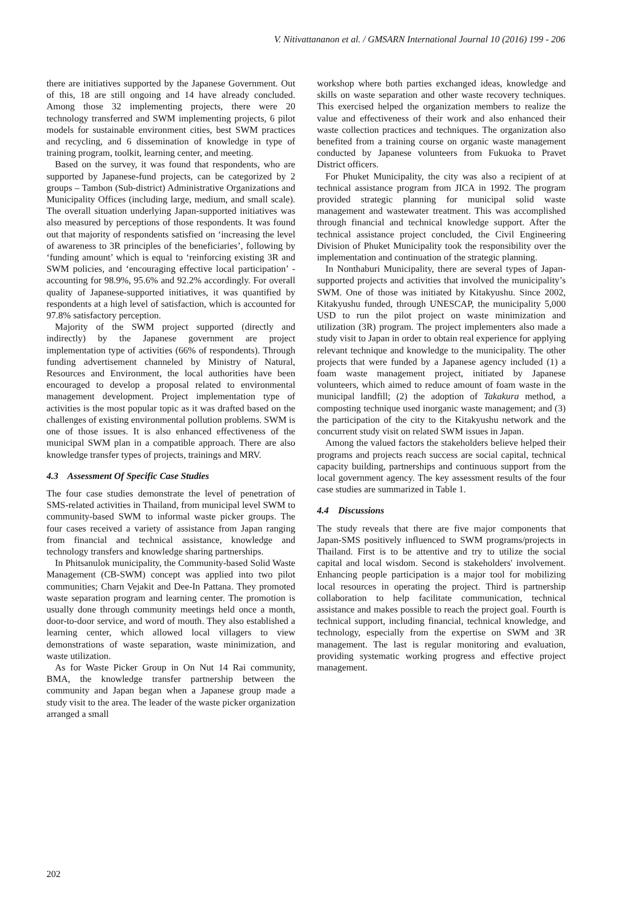V. Nitivattananon et al. / GMSARN International Journal 10 (2016) 199 - 206
there are initiatives supported by the Japanese Government. Out of this, 18 are still ongoing and 14 have already concluded. Among those 32 implementing projects, there were 20 technology transferred and SWM implementing projects, 6 pilot models for sustainable environment cities, best SWM practices and recycling, and 6 dissemination of knowledge in type of training program, toolkit, learning center, and meeting.
Based on the survey, it was found that respondents, who are supported by Japanese-fund projects, can be categorized by 2 groups – Tambon (Sub-district) Administrative Organizations and Municipality Offices (including large, medium, and small scale). The overall situation underlying Japan-supported initiatives was also measured by perceptions of those respondents. It was found out that majority of respondents satisfied on ‘increasing the level of awareness to 3R principles of the beneficiaries’, following by ‘funding amount’ which is equal to ‘reinforcing existing 3R and SWM policies, and ‘encouraging effective local participation’ - accounting for 98.9%, 95.6% and 92.2% accordingly. For overall quality of Japanese-supported initiatives, it was quantified by respondents at a high level of satisfaction, which is accounted for 97.8% satisfactory perception.
Majority of the SWM project supported (directly and indirectly) by the Japanese government are project implementation type of activities (66% of respondents). Through funding advertisement channeled by Ministry of Natural, Resources and Environment, the local authorities have been encouraged to develop a proposal related to environmental management development. Project implementation type of activities is the most popular topic as it was drafted based on the challenges of existing environmental pollution problems. SWM is one of those issues. It is also enhanced effectiveness of the municipal SWM plan in a compatible approach. There are also knowledge transfer types of projects, trainings and MRV.
4.3 Assessment Of Specific Case Studies
The four case studies demonstrate the level of penetration of SMS-related activities in Thailand, from municipal level SWM to community-based SWM to informal waste picker groups. The four cases received a variety of assistance from Japan ranging from financial and technical assistance, knowledge and technology transfers and knowledge sharing partnerships.
In Phitsanulok municipality, the Community-based Solid Waste Management (CB-SWM) concept was applied into two pilot communities; Charn Vejakit and Dee-In Pattana. They promoted waste separation program and learning center. The promotion is usually done through community meetings held once a month, door-to-door service, and word of mouth. They also established a learning center, which allowed local villagers to view demonstrations of waste separation, waste minimization, and waste utilization.
As for Waste Picker Group in On Nut 14 Rai community, BMA, the knowledge transfer partnership between the community and Japan began when a Japanese group made a study visit to the area. The leader of the waste picker organization arranged a small
workshop where both parties exchanged ideas, knowledge and skills on waste separation and other waste recovery techniques. This exercised helped the organization members to realize the value and effectiveness of their work and also enhanced their waste collection practices and techniques. The organization also benefited from a training course on organic waste management conducted by Japanese volunteers from Fukuoka to Pravet District officers.
For Phuket Municipality, the city was also a recipient of at technical assistance program from JICA in 1992. The program provided strategic planning for municipal solid waste management and wastewater treatment. This was accomplished through financial and technical knowledge support. After the technical assistance project concluded, the Civil Engineering Division of Phuket Municipality took the responsibility over the implementation and continuation of the strategic planning.
In Nonthaburi Municipality, there are several types of Japan-supported projects and activities that involved the municipality’s SWM. One of those was initiated by Kitakyushu. Since 2002, Kitakyushu funded, through UNESCAP, the municipality 5,000 USD to run the pilot project on waste minimization and utilization (3R) program. The project implementers also made a study visit to Japan in order to obtain real experience for applying relevant technique and knowledge to the municipality. The other projects that were funded by a Japanese agency included (1) a foam waste management project, initiated by Japanese volunteers, which aimed to reduce amount of foam waste in the municipal landfill; (2) the adoption of Takakura method, a composting technique used inorganic waste management; and (3) the participation of the city to the Kitakyushu network and the concurrent study visit on related SWM issues in Japan.
Among the valued factors the stakeholders believe helped their programs and projects reach success are social capital, technical capacity building, partnerships and continuous support from the local government agency. The key assessment results of the four case studies are summarized in Table 1.
4.4 Discussions
The study reveals that there are five major components that Japan-SMS positively influenced to SWM programs/projects in Thailand. First is to be attentive and try to utilize the social capital and local wisdom. Second is stakeholders' involvement. Enhancing people participation is a major tool for mobilizing local resources in operating the project. Third is partnership collaboration to help facilitate communication, technical assistance and makes possible to reach the project goal. Fourth is technical support, including financial, technical knowledge, and technology, especially from the expertise on SWM and 3R management. The last is regular monitoring and evaluation, providing systematic working progress and effective project management.
202